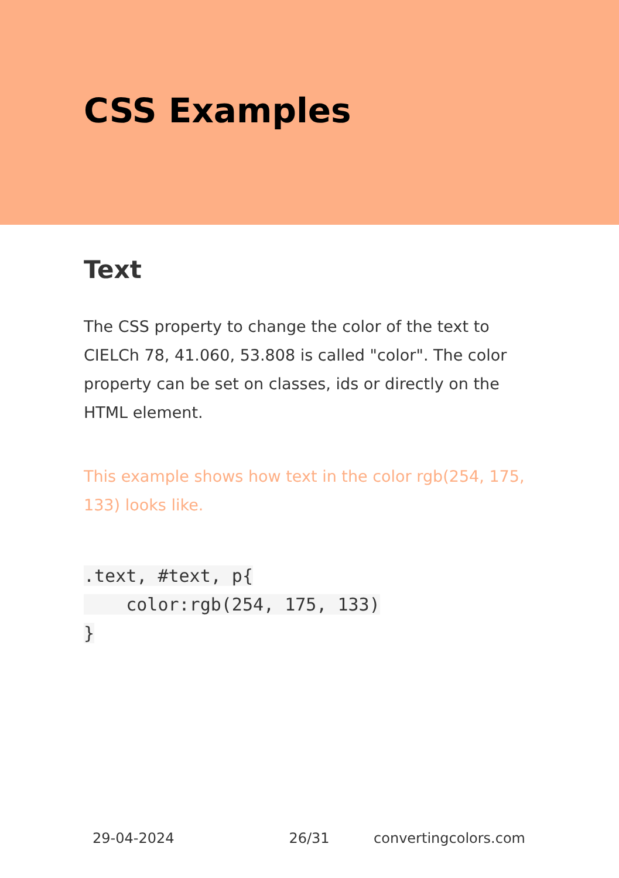CSS Examples
Text
The CSS property to change the color of the text to CIELCh 78, 41.060, 53.808 is called "color". The color property can be set on classes, ids or directly on the HTML element.
This example shows how text in the color rgb(254, 175, 133) looks like.
.text, #text, p{
color:rgb(254, 175, 133)
}
29-04-2024 26/31 convertingcolors.com